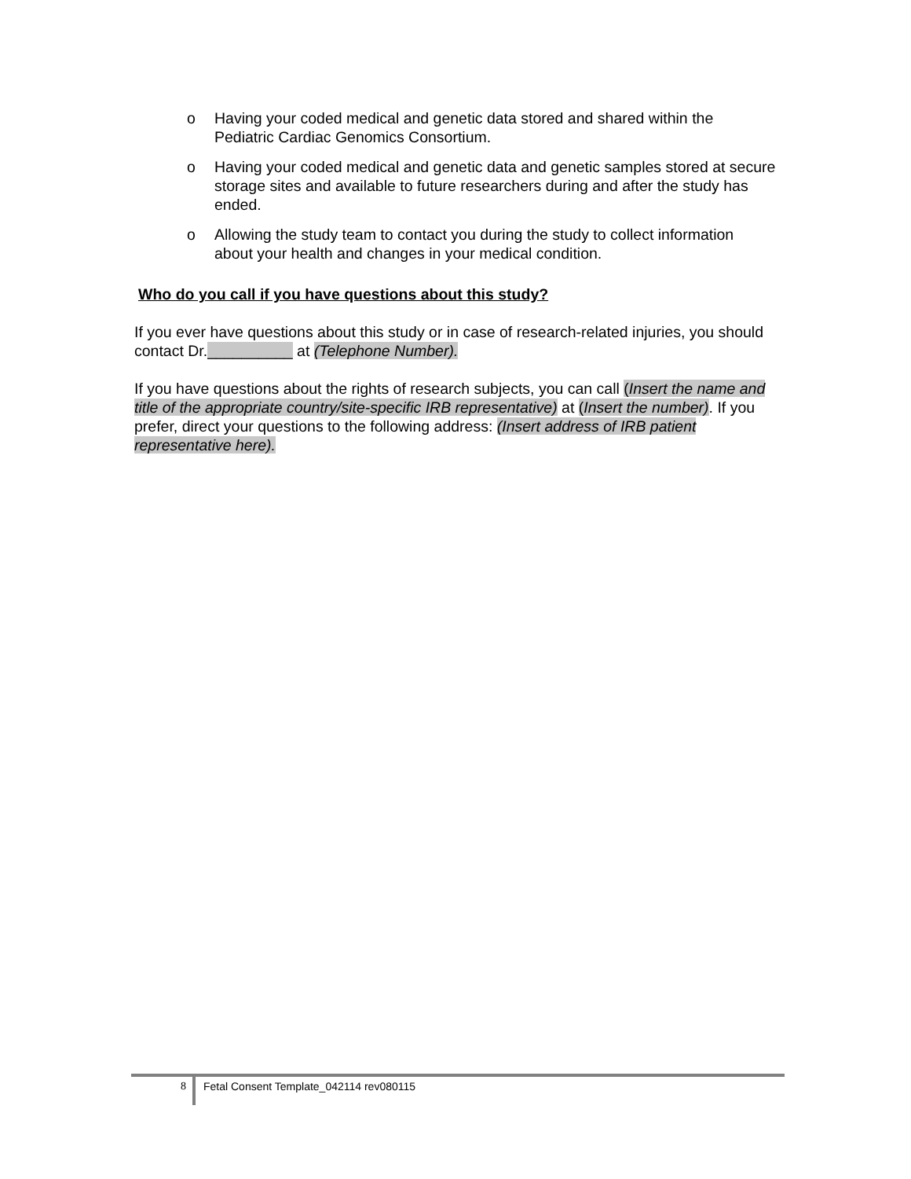o Having your coded medical and genetic data stored and shared within the Pediatric Cardiac Genomics Consortium.
o Having your coded medical and genetic data and genetic samples stored at secure storage sites and available to future researchers during and after the study has ended.
o Allowing the study team to contact you during the study to collect information about your health and changes in your medical condition.
Who do you call if you have questions about this study?
If you ever have questions about this study or in case of research-related injuries, you should contact Dr.__________ at (Telephone Number).
If you have questions about the rights of research subjects, you can call (Insert the name and title of the appropriate country/site-specific IRB representative) at (Insert the number). If you prefer, direct your questions to the following address: (Insert address of IRB patient representative here).
8
Fetal Consent Template_042114 rev080115